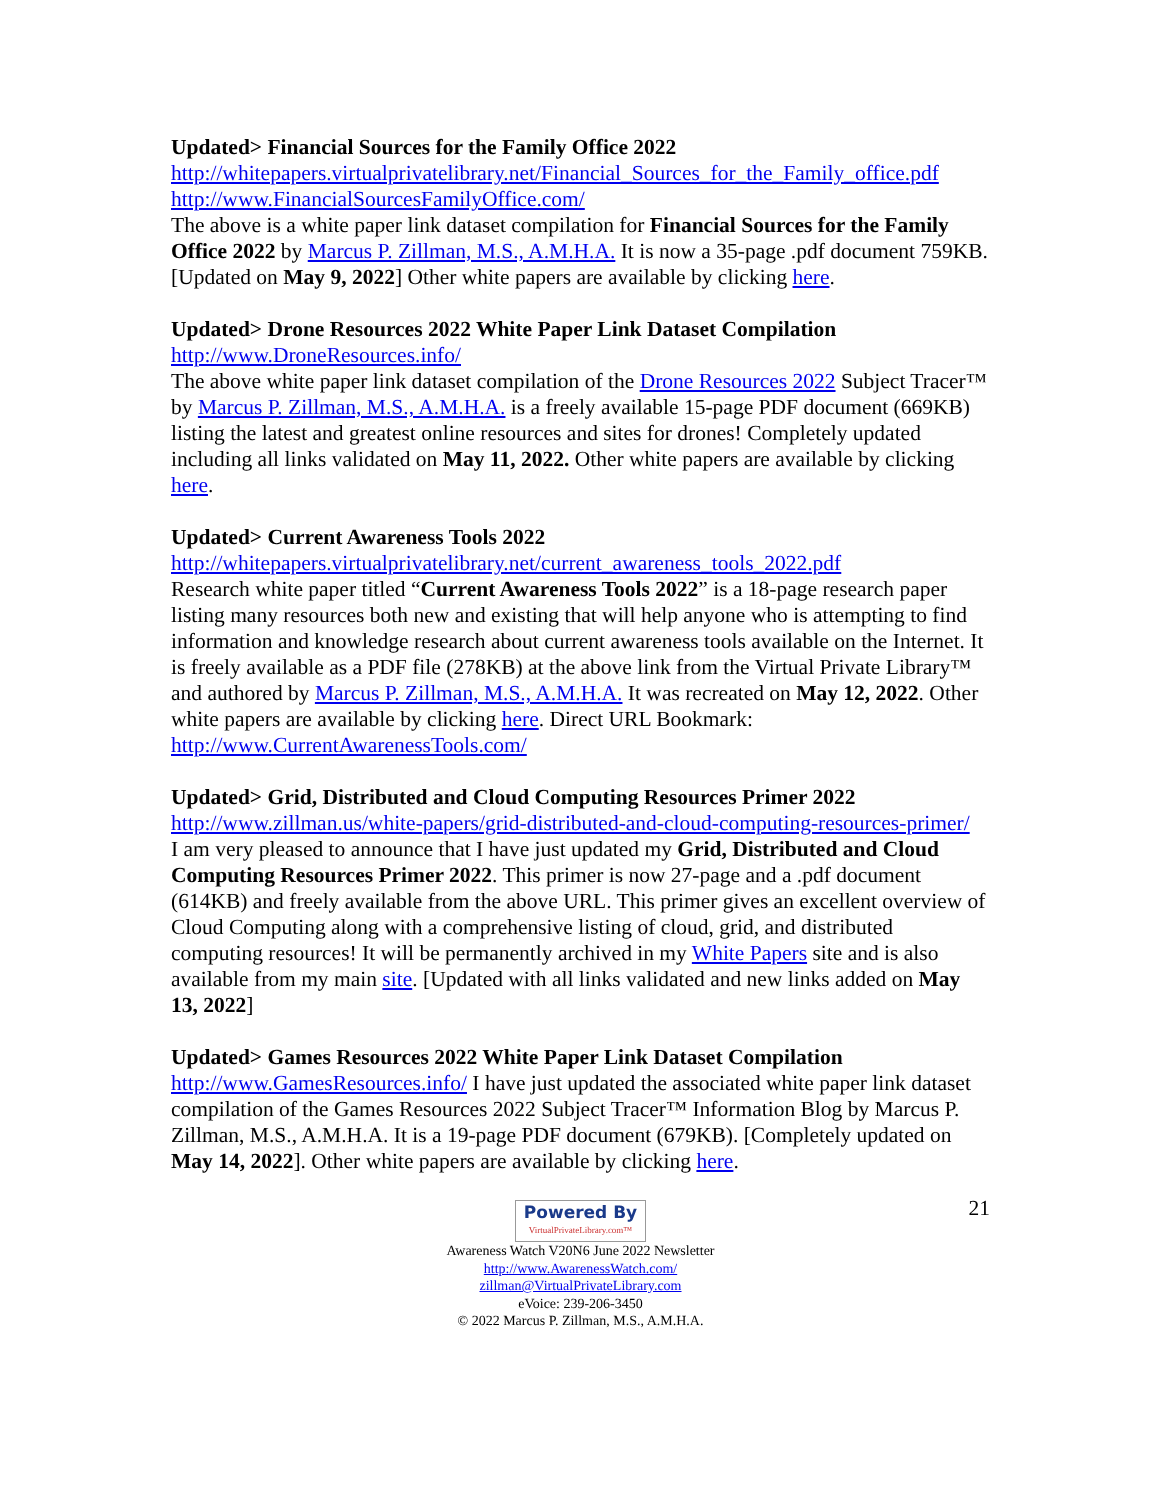Updated> Financial Sources for the Family Office 2022
http://whitepapers.virtualprivatelibrary.net/Financial_Sources_for_the_Family_office.pdf
http://www.FinancialSourcesFamilyOffice.com/
The above is a white paper link dataset compilation for Financial Sources for the Family Office 2022 by Marcus P. Zillman, M.S., A.M.H.A. It is now a 35-page .pdf document 759KB. [Updated on May 9, 2022] Other white papers are available by clicking here.
Updated> Drone Resources 2022 White Paper Link Dataset Compilation
http://www.DroneResources.info/
The above white paper link dataset compilation of the Drone Resources 2022 Subject Tracer™ by Marcus P. Zillman, M.S., A.M.H.A. is a freely available 15-page PDF document (669KB) listing the latest and greatest online resources and sites for drones! Completely updated including all links validated on May 11, 2022. Other white papers are available by clicking here.
Updated> Current Awareness Tools 2022
http://whitepapers.virtualprivatelibrary.net/current_awareness_tools_2022.pdf
Research white paper titled “Current Awareness Tools 2022” is a 18-page research paper listing many resources both new and existing that will help anyone who is attempting to find information and knowledge research about current awareness tools available on the Internet. It is freely available as a PDF file (278KB) at the above link from the Virtual Private Library™ and authored by Marcus P. Zillman, M.S., A.M.H.A. It was recreated on May 12, 2022. Other white papers are available by clicking here. Direct URL Bookmark: http://www.CurrentAwarenessTools.com/
Updated> Grid, Distributed and Cloud Computing Resources Primer 2022
http://www.zillman.us/white-papers/grid-distributed-and-cloud-computing-resources-primer/
I am very pleased to announce that I have just updated my Grid, Distributed and Cloud Computing Resources Primer 2022. This primer is now 27-page and a .pdf document (614KB) and freely available from the above URL. This primer gives an excellent overview of Cloud Computing along with a comprehensive listing of cloud, grid, and distributed computing resources! It will be permanently archived in my White Papers site and is also available from my main site. [Updated with all links validated and new links added on May 13, 2022]
Updated> Games Resources 2022 White Paper Link Dataset Compilation
http://www.GamesResources.info/ I have just updated the associated white paper link dataset compilation of the Games Resources 2022 Subject Tracer™ Information Blog by Marcus P. Zillman, M.S., A.M.H.A. It is a 19-page PDF document (679KB). [Completely updated on May 14, 2022]. Other white papers are available by clicking here.
21
Powered By VirtualPrivateLibrary.com™
Awareness Watch V20N6 June 2022 Newsletter
http://www.AwarenessWatch.com/
zillman@VirtualPrivateLibrary.com
eVoice: 239-206-3450
© 2022 Marcus P. Zillman, M.S., A.M.H.A.